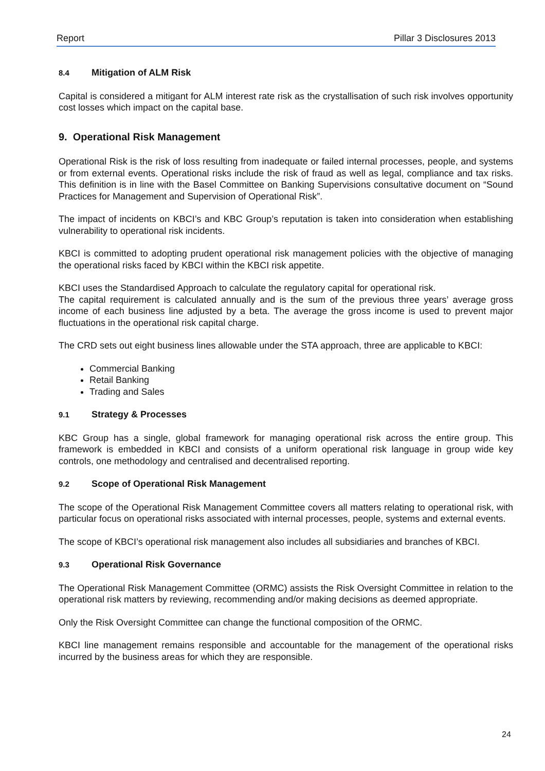Report Pillar 3 Disclosures 2013
8.4 Mitigation of ALM Risk
Capital is considered a mitigant for ALM interest rate risk as the crystallisation of such risk involves opportunity cost losses which impact on the capital base.
9. Operational Risk Management
Operational Risk is the risk of loss resulting from inadequate or failed internal processes, people, and systems or from external events. Operational risks include the risk of fraud as well as legal, compliance and tax risks. This definition is in line with the Basel Committee on Banking Supervisions consultative document on “Sound Practices for Management and Supervision of Operational Risk”.
The impact of incidents on KBCI’s and KBC Group’s reputation is taken into consideration when establishing vulnerability to operational risk incidents.
KBCI is committed to adopting prudent operational risk management policies with the objective of managing the operational risks faced by KBCI within the KBCI risk appetite.
KBCI uses the Standardised Approach to calculate the regulatory capital for operational risk.
The capital requirement is calculated annually and is the sum of the previous three years’ average gross income of each business line adjusted by a beta. The average the gross income is used to prevent major fluctuations in the operational risk capital charge.
The CRD sets out eight business lines allowable under the STA approach, three are applicable to KBCI:
Commercial Banking
Retail Banking
Trading and Sales
9.1 Strategy & Processes
KBC Group has a single, global framework for managing operational risk across the entire group. This framework is embedded in KBCI and consists of a uniform operational risk language in group wide key controls, one methodology and centralised and decentralised reporting.
9.2 Scope of Operational Risk Management
The scope of the Operational Risk Management Committee covers all matters relating to operational risk, with particular focus on operational risks associated with internal processes, people, systems and external events.
The scope of KBCI’s operational risk management also includes all subsidiaries and branches of KBCI.
9.3 Operational Risk Governance
The Operational Risk Management Committee (ORMC) assists the Risk Oversight Committee in relation to the operational risk matters by reviewing, recommending and/or making decisions as deemed appropriate.
Only the Risk Oversight Committee can change the functional composition of the ORMC.
KBCI line management remains responsible and accountable for the management of the operational risks incurred by the business areas for which they are responsible.
24